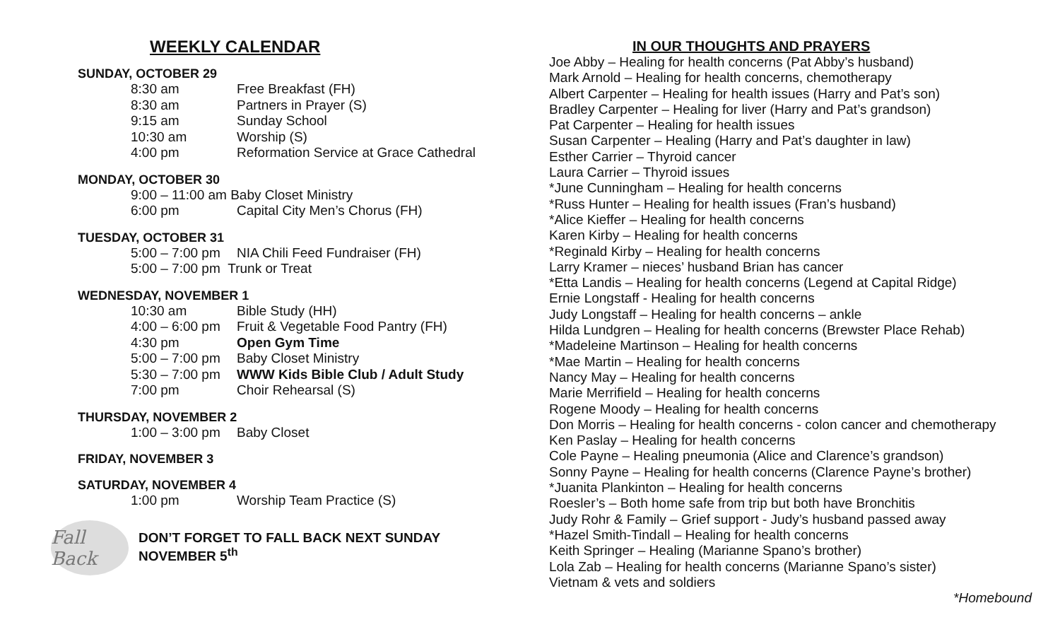WEEKLY CALENDAR
SUNDAY, OCTOBER 29
8:30 am Free Breakfast (FH)
8:30 am Partners in Prayer (S)
9:15 am Sunday School
10:30 am Worship (S)
4:00 pm Reformation Service at Grace Cathedral
MONDAY, OCTOBER 30
9:00 – 11:00 am Baby Closet Ministry
6:00 pm Capital City Men’s Chorus (FH)
TUESDAY, OCTOBER 31
5:00 – 7:00 pm NIA Chili Feed Fundraiser (FH)
5:00 – 7:00 pm Trunk or Treat
WEDNESDAY, NOVEMBER 1
10:30 am Bible Study (HH)
4:00 – 6:00 pm Fruit & Vegetable Food Pantry (FH)
4:30 pm Open Gym Time
5:00 – 7:00 pm Baby Closet Ministry
5:30 – 7:00 pm WWW Kids Bible Club / Adult Study
7:00 pm Choir Rehearsal (S)
THURSDAY, NOVEMBER 2
1:00 – 3:00 pm Baby Closet
FRIDAY, NOVEMBER 3
SATURDAY, NOVEMBER 4
1:00 pm Worship Team Practice (S)
Fall Back
DON’T FORGET TO FALL BACK NEXT SUNDAY
NOVEMBER 5<sup>th</sup>
IN OUR THOUGHTS AND PRAYERS
Joe Abby – Healing for health concerns (Pat Abby’s husband)
Mark Arnold – Healing for health concerns, chemotherapy
Albert Carpenter – Healing for health issues (Harry and Pat’s son)
Bradley Carpenter – Healing for liver (Harry and Pat’s grandson)
Pat Carpenter – Healing for health issues
Susan Carpenter – Healing (Harry and Pat’s daughter in law)
Esther Carrier – Thyroid cancer
Laura Carrier – Thyroid issues
*June Cunningham – Healing for health concerns
*Russ Hunter – Healing for health issues (Fran’s husband)
*Alice Kieffer – Healing for health concerns
Karen Kirby – Healing for health concerns
*Reginald Kirby – Healing for health concerns
Larry Kramer – nieces’ husband Brian has cancer
*Etta Landis – Healing for health concerns (Legend at Capital Ridge)
Ernie Longstaff - Healing for health concerns
Judy Longstaff – Healing for health concerns – ankle
Hilda Lundgren – Healing for health concerns (Brewster Place Rehab)
*Madeleine Martinson – Healing for health concerns
*Mae Martin – Healing for health concerns
Nancy May – Healing for health concerns
Marie Merrifield – Healing for health concerns
Rogene Moody – Healing for health concerns
Don Morris – Healing for health concerns - colon cancer and chemotherapy
Ken Paslay – Healing for health concerns
Cole Payne – Healing pneumonia (Alice and Clarence’s grandson)
Sonny Payne – Healing for health concerns (Clarence Payne’s brother)
*Juanita Plankinton – Healing for health concerns
Roesler’s – Both home safe from trip but both have Bronchitis
Judy Rohr & Family – Grief support - Judy’s husband passed away
*Hazel Smith-Tindall – Healing for health concerns
Keith Springer – Healing (Marianne Spano’s brother)
Lola Zab – Healing for health concerns (Marianne Spano’s sister)
Vietnam & vets and soldiers
*Homebound